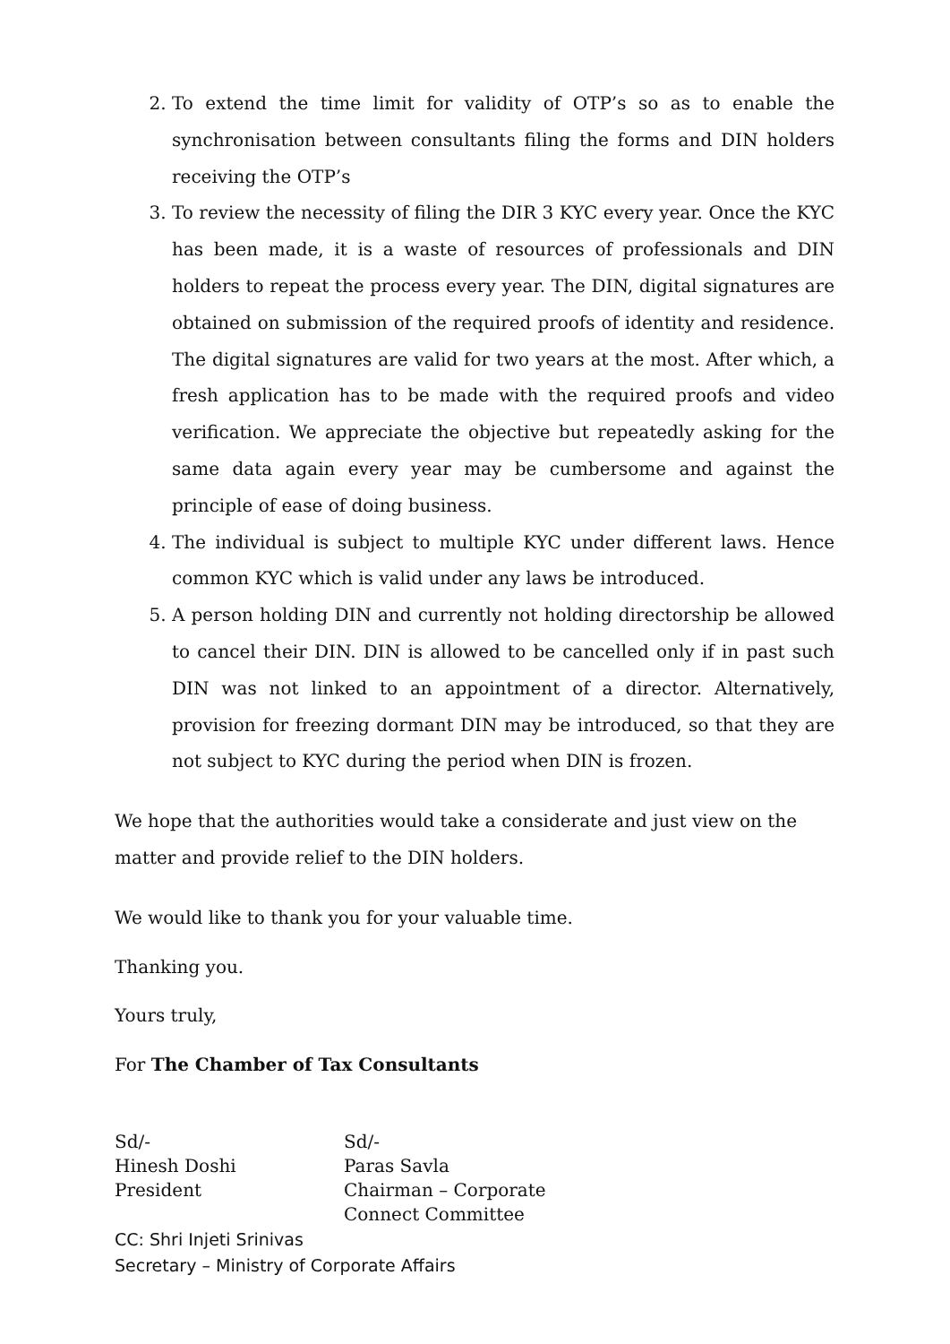2. To extend the time limit for validity of OTP’s so as to enable the synchronisation between consultants filing the forms and DIN holders receiving the OTP’s
3. To review the necessity of filing the DIR 3 KYC every year. Once the KYC has been made, it is a waste of resources of professionals and DIN holders to repeat the process every year. The DIN, digital signatures are obtained on submission of the required proofs of identity and residence. The digital signatures are valid for two years at the most. After which, a fresh application has to be made with the required proofs and video verification. We appreciate the objective but repeatedly asking for the same data again every year may be cumbersome and against the principle of ease of doing business.
4. The individual is subject to multiple KYC under different laws. Hence common KYC which is valid under any laws be introduced.
5. A person holding DIN and currently not holding directorship be allowed to cancel their DIN. DIN is allowed to be cancelled only if in past such DIN was not linked to an appointment of a director. Alternatively, provision for freezing dormant DIN may be introduced, so that they are not subject to KYC during the period when DIN is frozen.
We hope that the authorities would take a considerate and just view on the matter and provide relief to the DIN holders.
We would like to thank you for your valuable time.
Thanking you.
Yours truly,
For The Chamber of Tax Consultants
Sd/-
Hinesh Doshi
President
Sd/-
Paras Savla
Chairman – Corporate
Connect Committee
CC: Shri Injeti Srinivas
Secretary – Ministry of Corporate Affairs